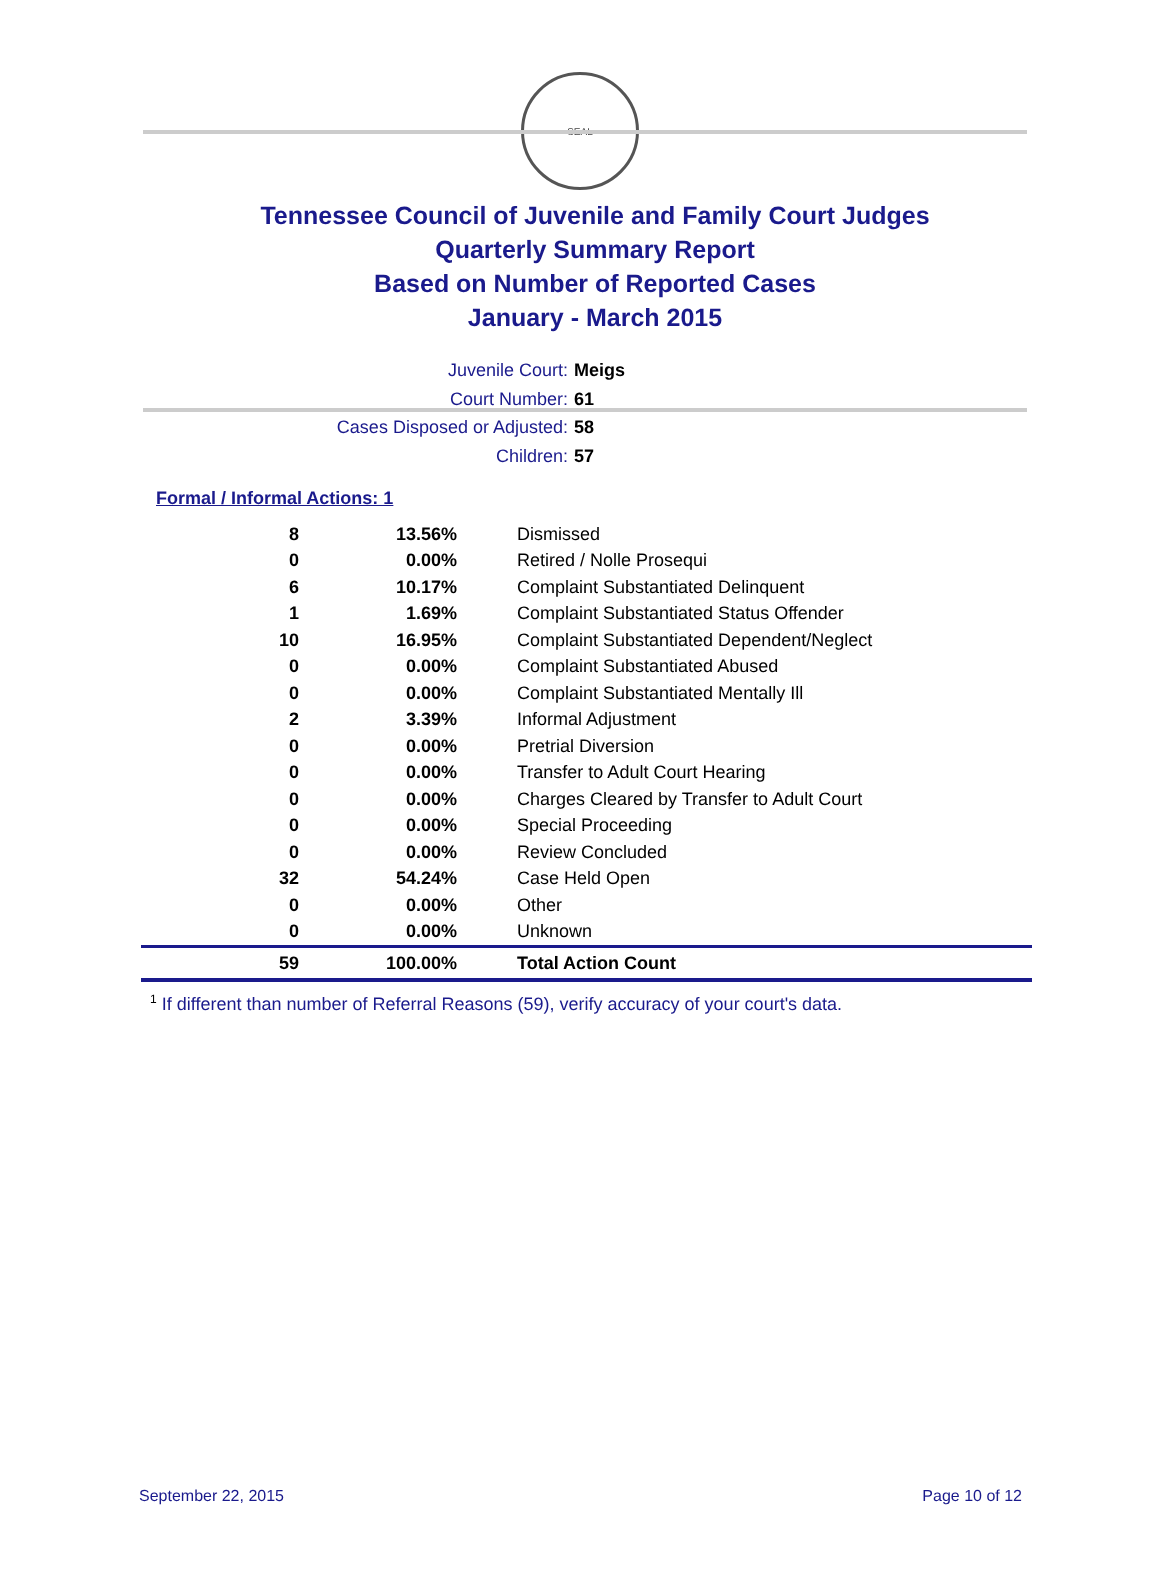SEAL
Tennessee Council of Juvenile and Family Court Judges
Quarterly Summary Report
Based on Number of Reported Cases
January - March 2015
Juvenile Court: Meigs
Court Number: 61
Cases Disposed or Adjusted: 58
Children: 57
Formal / Informal Actions: 1
| 8 | 13.56% | Dismissed |
| 0 | 0.00% | Retired / Nolle Prosequi |
| 6 | 10.17% | Complaint Substantiated Delinquent |
| 1 | 1.69% | Complaint Substantiated Status Offender |
| 10 | 16.95% | Complaint Substantiated Dependent/Neglect |
| 0 | 0.00% | Complaint Substantiated Abused |
| 0 | 0.00% | Complaint Substantiated Mentally Ill |
| 2 | 3.39% | Informal Adjustment |
| 0 | 0.00% | Pretrial Diversion |
| 0 | 0.00% | Transfer to Adult Court Hearing |
| 0 | 0.00% | Charges Cleared by Transfer to Adult Court |
| 0 | 0.00% | Special Proceeding |
| 0 | 0.00% | Review Concluded |
| 32 | 54.24% | Case Held Open |
| 0 | 0.00% | Other |
| 0 | 0.00% | Unknown |
| 59 | 100.00% | Total Action Count |
<sup>1</sup> If different than number of Referral Reasons (59), verify accuracy of your court's data.
September 22, 2015 Page 10 of 12